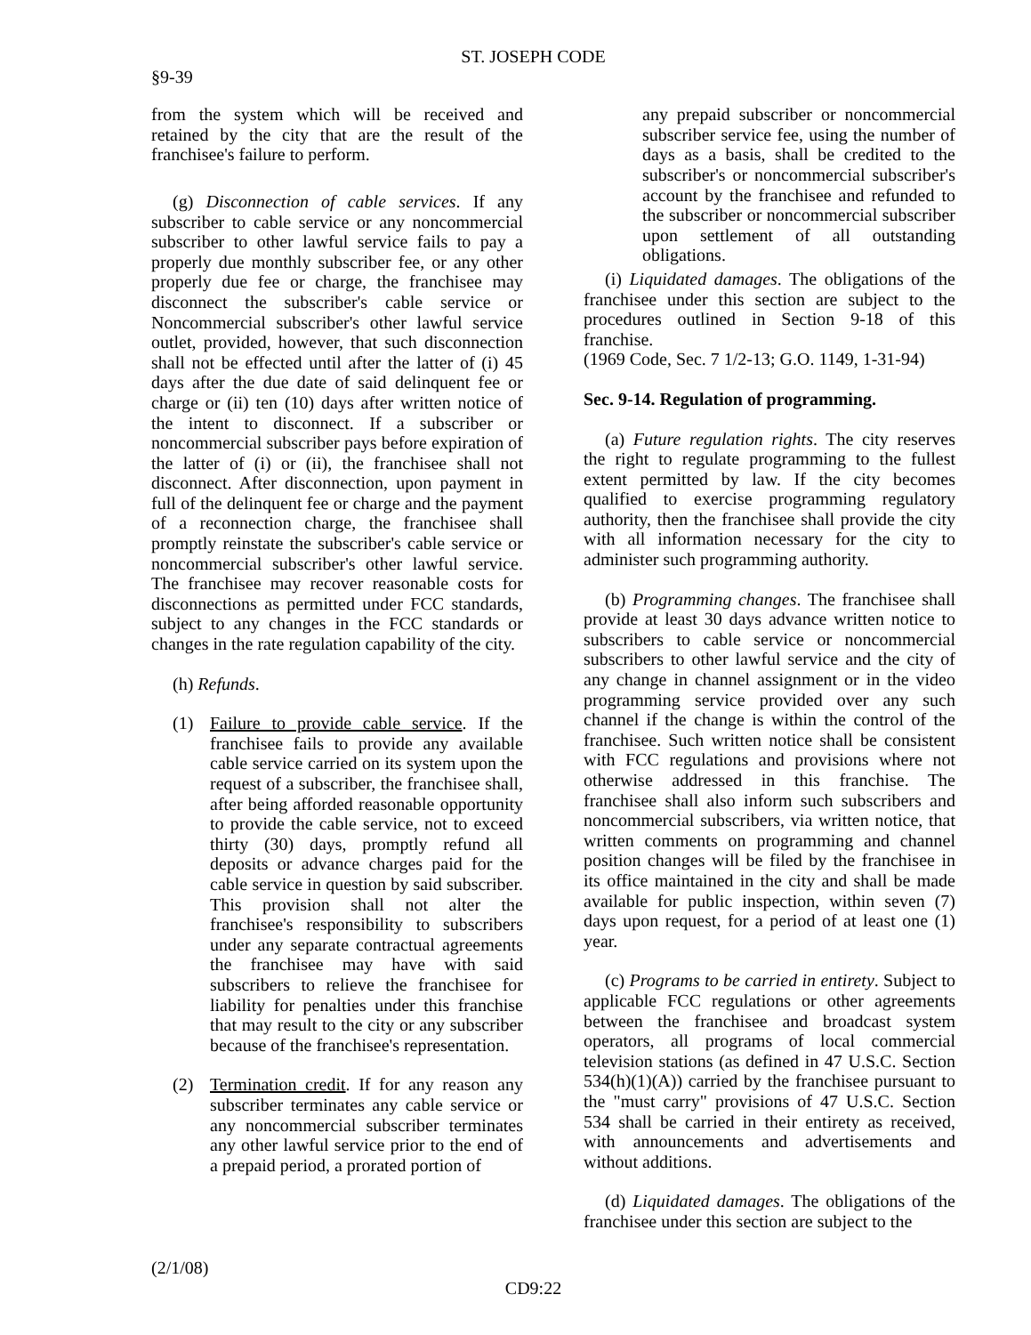ST. JOSEPH CODE
§9-39
from the system which will be received and retained by the city that are the result of the franchisee's failure to perform.
(g) Disconnection of cable services. If any subscriber to cable service or any noncommercial subscriber to other lawful service fails to pay a properly due monthly subscriber fee, or any other properly due fee or charge, the franchisee may disconnect the subscriber's cable service or Noncommercial subscriber's other lawful service outlet, provided, however, that such disconnection shall not be effected until after the latter of (i) 45 days after the due date of said delinquent fee or charge or (ii) ten (10) days after written notice of the intent to disconnect. If a subscriber or noncommercial subscriber pays before expiration of the latter of (i) or (ii), the franchisee shall not disconnect. After disconnection, upon payment in full of the delinquent fee or charge and the payment of a reconnection charge, the franchisee shall promptly reinstate the subscriber's cable service or noncommercial subscriber's other lawful service. The franchisee may recover reasonable costs for disconnections as permitted under FCC standards, subject to any changes in the FCC standards or changes in the rate regulation capability of the city.
(h) Refunds.
(1) Failure to provide cable service. If the franchisee fails to provide any available cable service carried on its system upon the request of a subscriber, the franchisee shall, after being afforded reasonable opportunity to provide the cable service, not to exceed thirty (30) days, promptly refund all deposits or advance charges paid for the cable service in question by said subscriber. This provision shall not alter the franchisee's responsibility to subscribers under any separate contractual agreements the franchisee may have with said subscribers to relieve the franchisee for liability for penalties under this franchise that may result to the city or any subscriber because of the franchisee's representation.
(2) Termination credit. If for any reason any subscriber terminates any cable service or any noncommercial subscriber terminates any other lawful service prior to the end of a prepaid period, a prorated portion of
any prepaid subscriber or noncommercial subscriber service fee, using the number of days as a basis, shall be credited to the subscriber's or noncommercial subscriber's account by the franchisee and refunded to the subscriber or noncommercial subscriber upon settlement of all outstanding obligations.
(i) Liquidated damages. The obligations of the franchisee under this section are subject to the procedures outlined in Section 9-18 of this franchise.
(1969 Code, Sec. 7 1/2-13; G.O. 1149, 1-31-94)
Sec. 9-14. Regulation of programming.
(a) Future regulation rights. The city reserves the right to regulate programming to the fullest extent permitted by law. If the city becomes qualified to exercise programming regulatory authority, then the franchisee shall provide the city with all information necessary for the city to administer such programming authority.
(b) Programming changes. The franchisee shall provide at least 30 days advance written notice to subscribers to cable service or noncommercial subscribers to other lawful service and the city of any change in channel assignment or in the video programming service provided over any such channel if the change is within the control of the franchisee. Such written notice shall be consistent with FCC regulations and provisions where not otherwise addressed in this franchise. The franchisee shall also inform such subscribers and noncommercial subscribers, via written notice, that written comments on programming and channel position changes will be filed by the franchisee in its office maintained in the city and shall be made available for public inspection, within seven (7) days upon request, for a period of at least one (1) year.
(c) Programs to be carried in entirety. Subject to applicable FCC regulations or other agreements between the franchisee and broadcast system operators, all programs of local commercial television stations (as defined in 47 U.S.C. Section 534(h)(1)(A)) carried by the franchisee pursuant to the "must carry" provisions of 47 U.S.C. Section 534 shall be carried in their entirety as received, with announcements and advertisements and without additions.
(d) Liquidated damages. The obligations of the franchisee under this section are subject to the
(2/1/08)
CD9:22